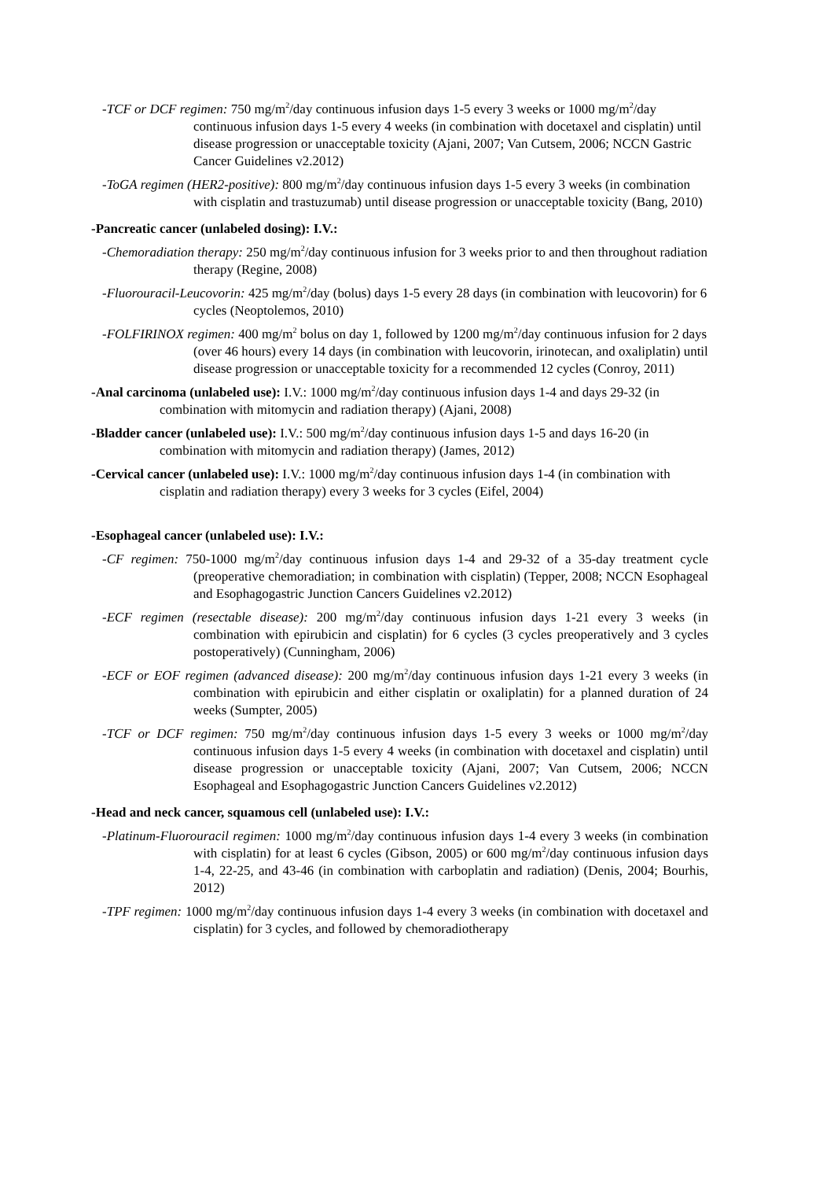-TCF or DCF regimen: 750 mg/m<sup>2</sup>/day continuous infusion days 1-5 every 3 weeks or 1000 mg/m<sup>2</sup>/day continuous infusion days 1-5 every 4 weeks (in combination with docetaxel and cisplatin) until disease progression or unacceptable toxicity (Ajani, 2007; Van Cutsem, 2006; NCCN Gastric Cancer Guidelines v2.2012)
-ToGA regimen (HER2-positive): 800 mg/m<sup>2</sup>/day continuous infusion days 1-5 every 3 weeks (in combination with cisplatin and trastuzumab) until disease progression or unacceptable toxicity (Bang, 2010)
-Pancreatic cancer (unlabeled dosing): I.V.:
-Chemoradiation therapy: 250 mg/m<sup>2</sup>/day continuous infusion for 3 weeks prior to and then throughout radiation therapy (Regine, 2008)
-Fluorouracil-Leucovorin: 425 mg/m<sup>2</sup>/day (bolus) days 1-5 every 28 days (in combination with leucovorin) for 6 cycles (Neoptolemos, 2010)
-FOLFIRINOX regimen: 400 mg/m<sup>2</sup> bolus on day 1, followed by 1200 mg/m<sup>2</sup>/day continuous infusion for 2 days (over 46 hours) every 14 days (in combination with leucovorin, irinotecan, and oxaliplatin) until disease progression or unacceptable toxicity for a recommended 12 cycles (Conroy, 2011)
-Anal carcinoma (unlabeled use): I.V.: 1000 mg/m<sup>2</sup>/day continuous infusion days 1-4 and days 29-32 (in combination with mitomycin and radiation therapy) (Ajani, 2008)
-Bladder cancer (unlabeled use): I.V.: 500 mg/m<sup>2</sup>/day continuous infusion days 1-5 and days 16-20 (in combination with mitomycin and radiation therapy) (James, 2012)
-Cervical cancer (unlabeled use): I.V.: 1000 mg/m<sup>2</sup>/day continuous infusion days 1-4 (in combination with cisplatin and radiation therapy) every 3 weeks for 3 cycles (Eifel, 2004)
-Esophageal cancer (unlabeled use): I.V.:
-CF regimen: 750-1000 mg/m<sup>2</sup>/day continuous infusion days 1-4 and 29-32 of a 35-day treatment cycle (preoperative chemoradiation; in combination with cisplatin) (Tepper, 2008; NCCN Esophageal and Esophagogastric Junction Cancers Guidelines v2.2012)
-ECF regimen (resectable disease): 200 mg/m<sup>2</sup>/day continuous infusion days 1-21 every 3 weeks (in combination with epirubicin and cisplatin) for 6 cycles (3 cycles preoperatively and 3 cycles postoperatively) (Cunningham, 2006)
-ECF or EOF regimen (advanced disease): 200 mg/m<sup>2</sup>/day continuous infusion days 1-21 every 3 weeks (in combination with epirubicin and either cisplatin or oxaliplatin) for a planned duration of 24 weeks (Sumpter, 2005)
-TCF or DCF regimen: 750 mg/m<sup>2</sup>/day continuous infusion days 1-5 every 3 weeks or 1000 mg/m<sup>2</sup>/day continuous infusion days 1-5 every 4 weeks (in combination with docetaxel and cisplatin) until disease progression or unacceptable toxicity (Ajani, 2007; Van Cutsem, 2006; NCCN Esophageal and Esophagogastric Junction Cancers Guidelines v2.2012)
-Head and neck cancer, squamous cell (unlabeled use): I.V.:
-Platinum-Fluorouracil regimen: 1000 mg/m<sup>2</sup>/day continuous infusion days 1-4 every 3 weeks (in combination with cisplatin) for at least 6 cycles (Gibson, 2005) or 600 mg/m<sup>2</sup>/day continuous infusion days 1-4, 22-25, and 43-46 (in combination with carboplatin and radiation) (Denis, 2004; Bourhis, 2012)
-TPF regimen: 1000 mg/m<sup>2</sup>/day continuous infusion days 1-4 every 3 weeks (in combination with docetaxel and cisplatin) for 3 cycles, and followed by chemoradiotherapy